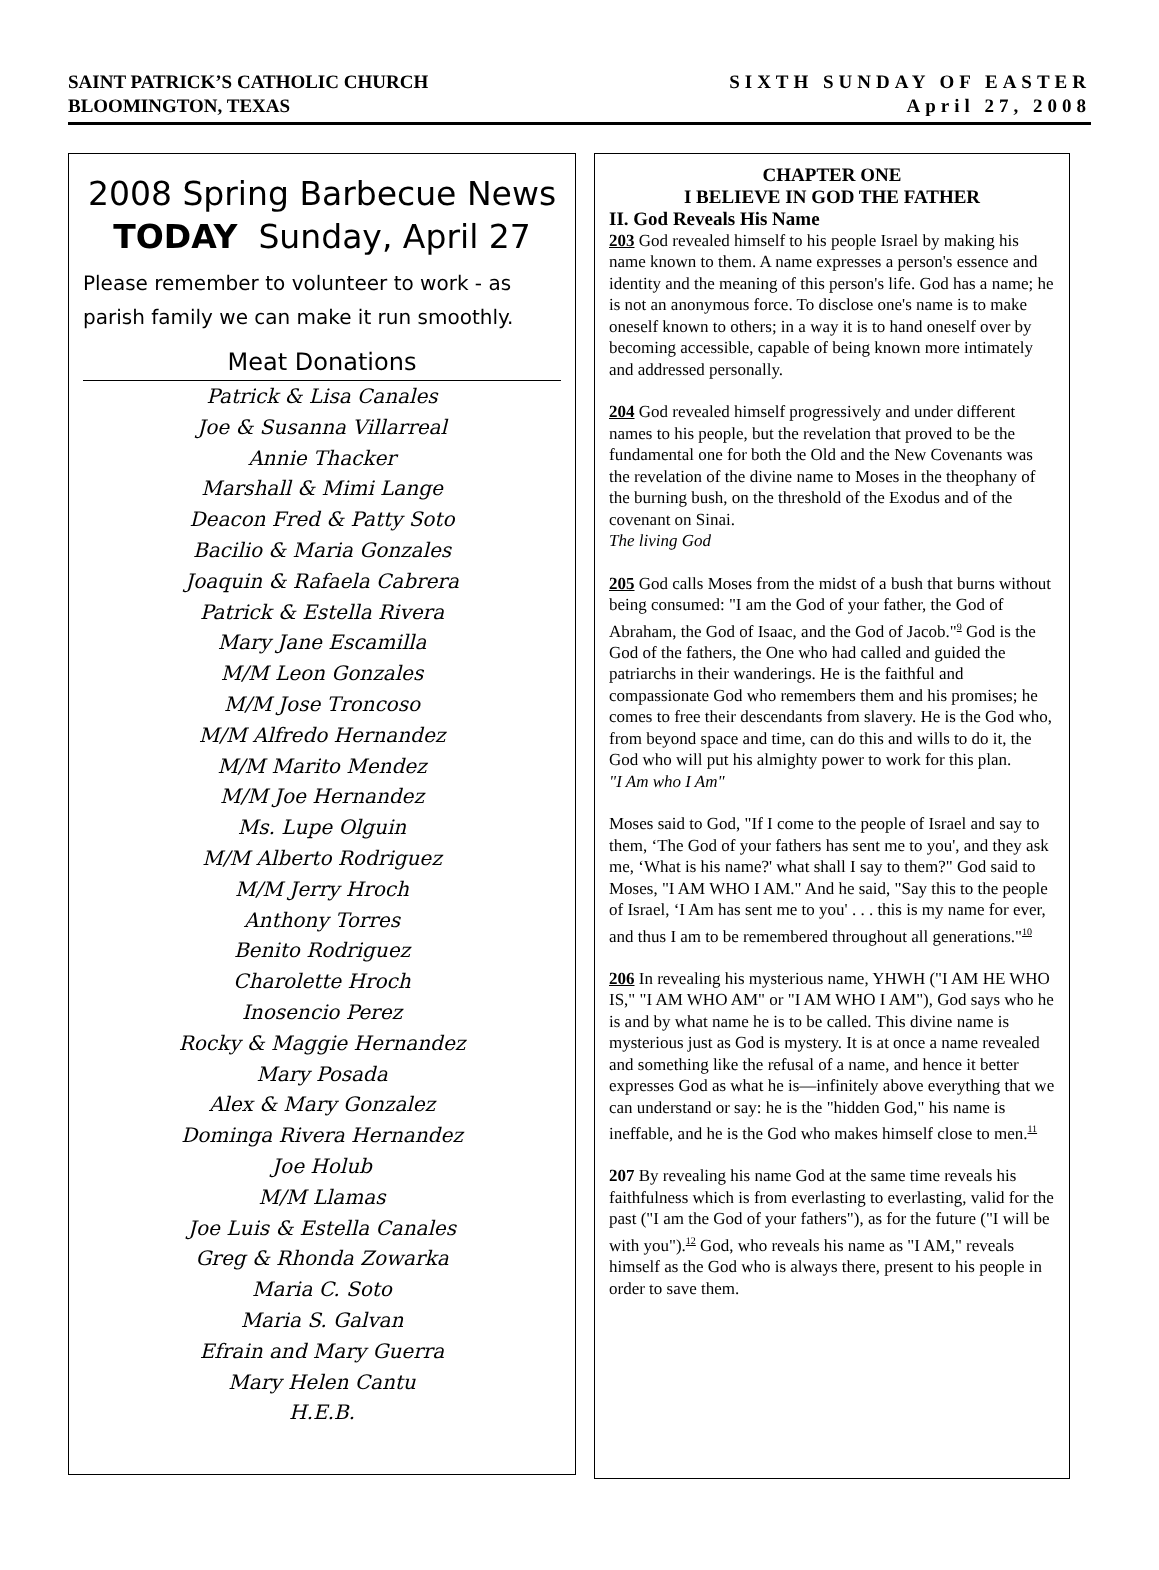SAINT PATRICK’S CATHOLIC CHURCH
BLOOMINGTON, TEXAS
SIXTH SUNDAY OF EASTER
April 27, 2008
2008 Spring Barbecue News
TODAY Sunday, April 27
Please remember to volunteer to work - as parish family we can make it run smoothly.
Meat Donations
Patrick & Lisa Canales
Joe & Susanna Villarreal
Annie Thacker
Marshall & Mimi Lange
Deacon Fred & Patty Soto
Bacilio & Maria Gonzales
Joaquin & Rafaela Cabrera
Patrick & Estella Rivera
Mary Jane Escamilla
M/M Leon Gonzales
M/M Jose Troncoso
M/M Alfredo Hernandez
M/M Marito Mendez
M/M Joe Hernandez
Ms. Lupe Olguin
M/M Alberto Rodriguez
M/M Jerry Hroch
Anthony Torres
Benito Rodriguez
Charolette Hroch
Inosencio Perez
Rocky & Maggie Hernandez
Mary Posada
Alex & Mary Gonzalez
Dominga Rivera Hernandez
Joe Holub
M/M Llamas
Joe Luis & Estella Canales
Greg & Rhonda Zowarka
Maria C. Soto
Maria S. Galvan
Efrain and Mary Guerra
Mary Helen Cantu
H.E.B.
CHAPTER ONE
I BELIEVE IN GOD THE FATHER
II. God Reveals His Name
203 God revealed himself to his people Israel by making his name known to them. A name expresses a person's essence and identity and the meaning of this person's life. God has a name; he is not an anonymous force. To disclose one's name is to make oneself known to others; in a way it is to hand oneself over by becoming accessible, capable of being known more intimately and addressed personally.
204 God revealed himself progressively and under different names to his people, but the revelation that proved to be the fundamental one for both the Old and the New Covenants was the revelation of the divine name to Moses in the theophany of the burning bush, on the threshold of the Exodus and of the covenant on Sinai.
The living God
205 God calls Moses from the midst of a bush that burns without being consumed: "I am the God of your father, the God of Abraham, the God of Isaac, and the God of Jacob."<sup>9</sup> God is the God of the fathers, the One who had called and guided the patriarchs in their wanderings. He is the faithful and compassionate God who remembers them and his promises; he comes to free their descendants from slavery. He is the God who, from beyond space and time, can do this and wills to do it, the God who will put his almighty power to work for this plan.
"I Am who I Am"
Moses said to God, "If I come to the people of Israel and say to them, ‘The God of your fathers has sent me to you', and they ask me, ‘What is his name?' what shall I say to them?" God said to Moses, "I AM WHO I AM." And he said, "Say this to the people of Israel, ‘I Am has sent me to you' . . . this is my name for ever, and thus I am to be remembered throughout all generations."<sup>10</sup>
206 In revealing his mysterious name, YHWH ("I AM HE WHO IS," "I AM WHO AM" or "I AM WHO I AM"), God says who he is and by what name he is to be called. This divine name is mysterious just as God is mystery. It is at once a name revealed and something like the refusal of a name, and hence it better expresses God as what he is—infinitely above everything that we can understand or say: he is the "hidden God," his name is ineffable, and he is the God who makes himself close to men.<sup>11</sup>
207 By revealing his name God at the same time reveals his faithfulness which is from everlasting to everlasting, valid for the past ("I am the God of your fathers"), as for the future ("I will be with you").<sup>12</sup> God, who reveals his name as "I AM," reveals himself as the God who is always there, present to his people in order to save them.